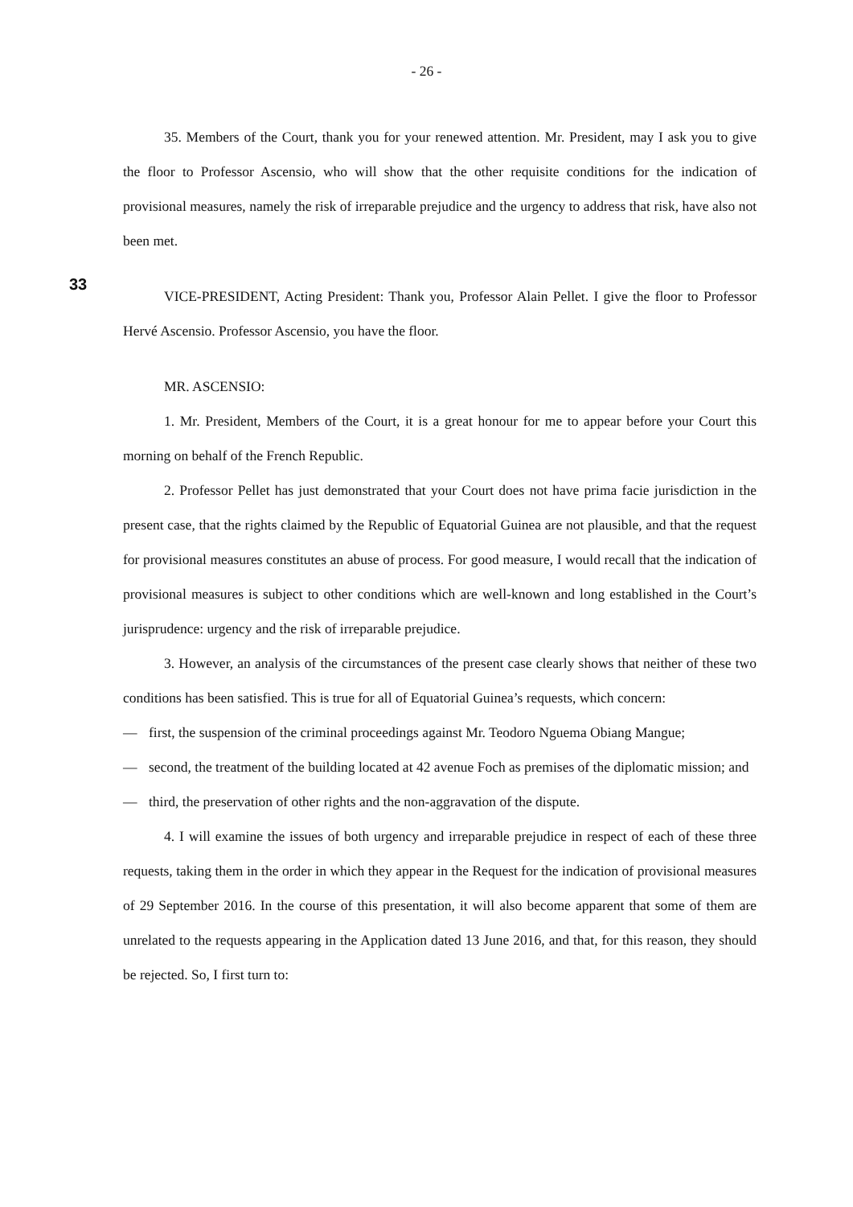- 26 -
35. Members of the Court, thank you for your renewed attention. Mr. President, may I ask you to give the floor to Professor Ascensio, who will show that the other requisite conditions for the indication of provisional measures, namely the risk of irreparable prejudice and the urgency to address that risk, have also not been met.
33
VICE-PRESIDENT, Acting President: Thank you, Professor Alain Pellet. I give the floor to Professor Hervé Ascensio. Professor Ascensio, you have the floor.
MR. ASCENSIO:
1. Mr. President, Members of the Court, it is a great honour for me to appear before your Court this morning on behalf of the French Republic.
2. Professor Pellet has just demonstrated that your Court does not have prima facie jurisdiction in the present case, that the rights claimed by the Republic of Equatorial Guinea are not plausible, and that the request for provisional measures constitutes an abuse of process. For good measure, I would recall that the indication of provisional measures is subject to other conditions which are well-known and long established in the Court’s jurisprudence: urgency and the risk of irreparable prejudice.
3. However, an analysis of the circumstances of the present case clearly shows that neither of these two conditions has been satisfied. This is true for all of Equatorial Guinea’s requests, which concern:
— first, the suspension of the criminal proceedings against Mr. Teodoro Nguema Obiang Mangue;
— second, the treatment of the building located at 42 avenue Foch as premises of the diplomatic mission; and
— third, the preservation of other rights and the non-aggravation of the dispute.
4. I will examine the issues of both urgency and irreparable prejudice in respect of each of these three requests, taking them in the order in which they appear in the Request for the indication of provisional measures of 29 September 2016. In the course of this presentation, it will also become apparent that some of them are unrelated to the requests appearing in the Application dated 13 June 2016, and that, for this reason, they should be rejected. So, I first turn to: